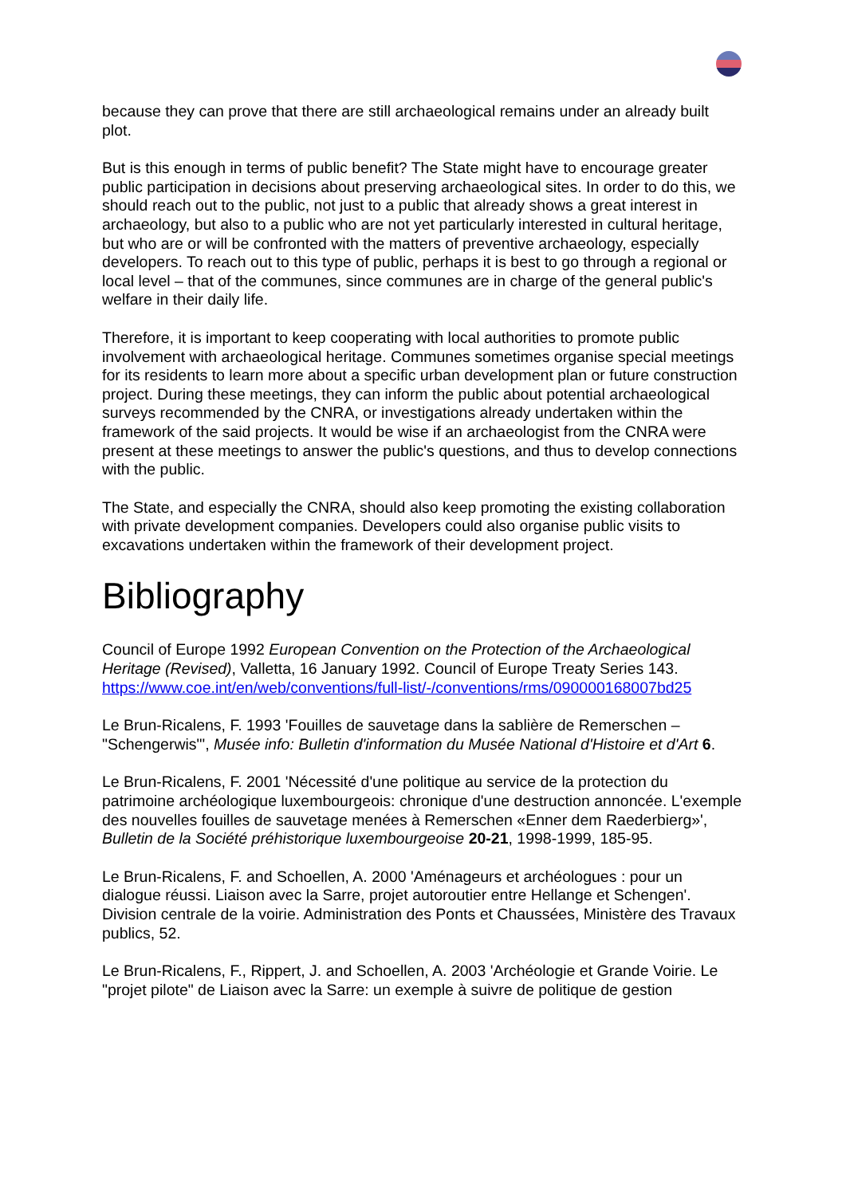because they can prove that there are still archaeological remains under an already built plot.
But is this enough in terms of public benefit? The State might have to encourage greater public participation in decisions about preserving archaeological sites. In order to do this, we should reach out to the public, not just to a public that already shows a great interest in archaeology, but also to a public who are not yet particularly interested in cultural heritage, but who are or will be confronted with the matters of preventive archaeology, especially developers. To reach out to this type of public, perhaps it is best to go through a regional or local level – that of the communes, since communes are in charge of the general public's welfare in their daily life.
Therefore, it is important to keep cooperating with local authorities to promote public involvement with archaeological heritage. Communes sometimes organise special meetings for its residents to learn more about a specific urban development plan or future construction project. During these meetings, they can inform the public about potential archaeological surveys recommended by the CNRA, or investigations already undertaken within the framework of the said projects. It would be wise if an archaeologist from the CNRA were present at these meetings to answer the public's questions, and thus to develop connections with the public.
The State, and especially the CNRA, should also keep promoting the existing collaboration with private development companies. Developers could also organise public visits to excavations undertaken within the framework of their development project.
Bibliography
Council of Europe 1992 European Convention on the Protection of the Archaeological Heritage (Revised), Valletta, 16 January 1992. Council of Europe Treaty Series 143. https://www.coe.int/en/web/conventions/full-list/-/conventions/rms/090000168007bd25
Le Brun-Ricalens, F. 1993 'Fouilles de sauvetage dans la sablière de Remerschen – "Schengerwis"', Musée info: Bulletin d'information du Musée National d'Histoire et d'Art 6.
Le Brun-Ricalens, F. 2001 'Nécessité d'une politique au service de la protection du patrimoine archéologique luxembourgeois: chronique d'une destruction annoncée. L'exemple des nouvelles fouilles de sauvetage menées à Remerschen «Enner dem Raederbierg»', Bulletin de la Société préhistorique luxembourgeoise 20-21, 1998-1999, 185-95.
Le Brun-Ricalens, F. and Schoellen, A. 2000 'Aménageurs et archéologues : pour un dialogue réussi. Liaison avec la Sarre, projet autoroutier entre Hellange et Schengen'. Division centrale de la voirie. Administration des Ponts et Chaussées, Ministère des Travaux publics, 52.
Le Brun-Ricalens, F., Rippert, J. and Schoellen, A. 2003 'Archéologie et Grande Voirie. Le "projet pilote" de Liaison avec la Sarre: un exemple à suivre de politique de gestion